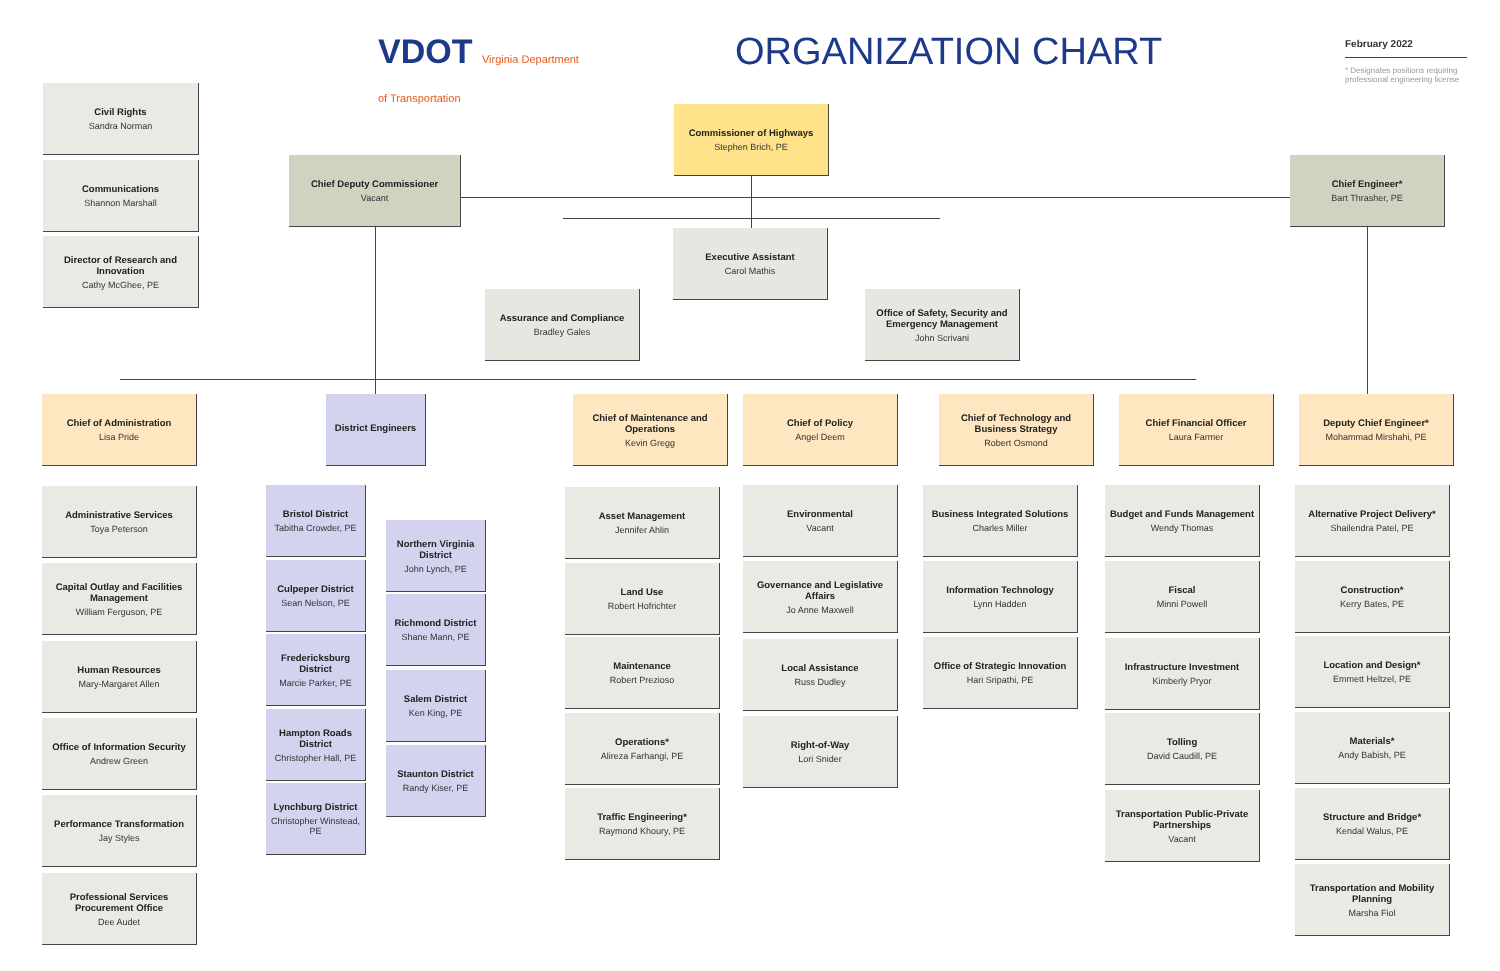VDOT Virginia Department
of Transportation
ORGANIZATION CHART
February 2022
* Designates positions requiring professional engineering license
Civil Rights
Sandra Norman
Communications
Shannon Marshall
Director of Research and Innovation
Cathy McGhee, PE
Chief Deputy Commissioner
Vacant
Commissioner of Highways
Stephen Brich, PE
Chief Engineer*
Bart Thrasher, PE
Executive Assistant
Carol Mathis
Assurance and Compliance
Bradley Gales
Office of Safety, Security and Emergency Management
John Scrivani
Chief of Administration
Lisa Pride
District Engineers
Chief of Maintenance and Operations
Kevin Gregg
Chief of Policy
Angel Deem
Chief of Technology and Business Strategy
Robert Osmond
Chief Financial Officer
Laura Farmer
Deputy Chief Engineer*
Mohammad Mirshahi, PE
Administrative Services
Toya Peterson
Capital Outlay and Facilities Management
William Ferguson, PE
Human Resources
Mary-Margaret Allen
Office of Information Security
Andrew Green
Performance Transformation
Jay Styles
Professional Services Procurement Office
Dee Audet
Bristol District
Tabitha Crowder, PE
Northern Virginia District
John Lynch, PE
Culpeper District
Sean Nelson, PE
Richmond District
Shane Mann, PE
Fredericksburg District
Marcie Parker, PE
Salem District
Ken King, PE
Hampton Roads District
Christopher Hall, PE
Staunton District
Randy Kiser, PE
Lynchburg District
Christopher Winstead, PE
Asset Management
Jennifer Ahlin
Land Use
Robert Hofrichter
Maintenance
Robert Prezioso
Operations*
Alireza Farhangi, PE
Traffic Engineering*
Raymond Khoury, PE
Environmental
Vacant
Governance and Legislative Affairs
Jo Anne Maxwell
Local Assistance
Russ Dudley
Right-of-Way
Lori Snider
Business Integrated Solutions
Charles Miller
Information Technology
Lynn Hadden
Office of Strategic Innovation
Hari Sripathi, PE
Budget and Funds Management
Wendy Thomas
Fiscal
Minni Powell
Infrastructure Investment
Kimberly Pryor
Tolling
David Caudill, PE
Transportation Public-Private Partnerships
Vacant
Alternative Project Delivery*
Shailendra Patel, PE
Construction*
Kerry Bates, PE
Location and Design*
Emmett Heltzel, PE
Materials*
Andy Babish, PE
Structure and Bridge*
Kendal Walus, PE
Transportation and Mobility Planning
Marsha Fiol